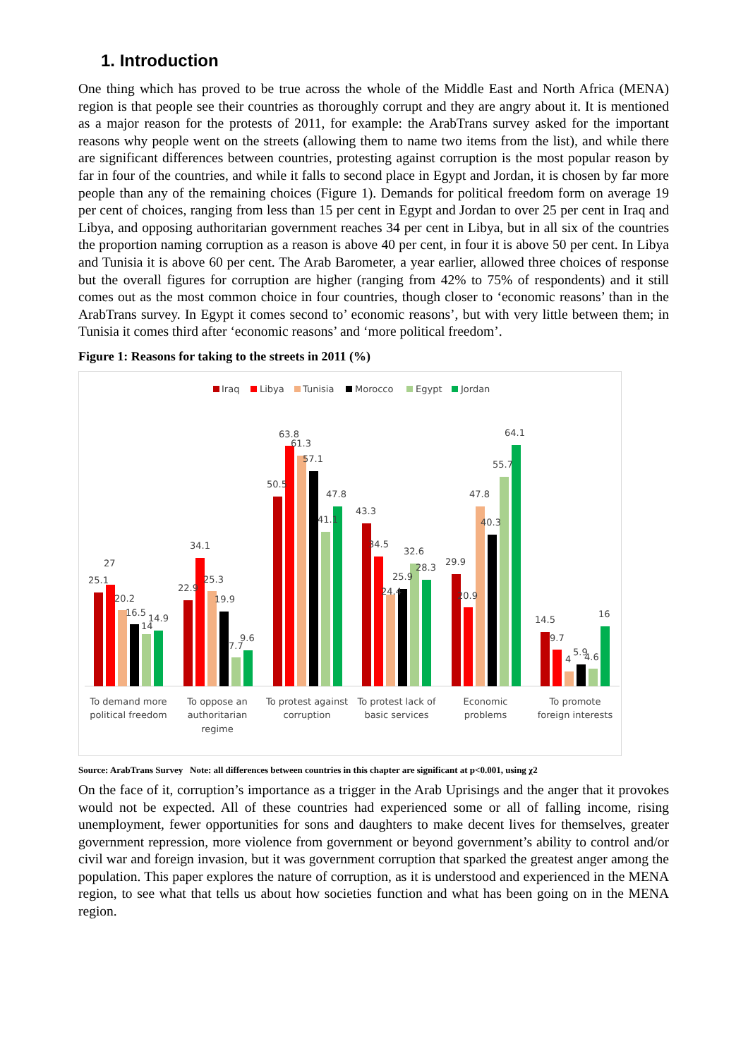1. Introduction
One thing which has proved to be true across the whole of the Middle East and North Africa (MENA) region is that people see their countries as thoroughly corrupt and they are angry about it. It is mentioned as a major reason for the protests of 2011, for example: the ArabTrans survey asked for the important reasons why people went on the streets (allowing them to name two items from the list), and while there are significant differences between countries, protesting against corruption is the most popular reason by far in four of the countries, and while it falls to second place in Egypt and Jordan, it is chosen by far more people than any of the remaining choices (Figure 1). Demands for political freedom form on average 19 per cent of choices, ranging from less than 15 per cent in Egypt and Jordan to over 25 per cent in Iraq and Libya, and opposing authoritarian government reaches 34 per cent in Libya, but in all six of the countries the proportion naming corruption as a reason is above 40 per cent, in four it is above 50 per cent. In Libya and Tunisia it is above 60 per cent. The Arab Barometer, a year earlier, allowed three choices of response but the overall figures for corruption are higher (ranging from 42% to 75% of respondents) and it still comes out as the most common choice in four countries, though closer to ‘economic reasons’ than in the ArabTrans survey. In Egypt it comes second to’ economic reasons’, but with very little between them; in Tunisia it comes third after ‘economic reasons’ and ‘more political freedom’.
Figure 1: Reasons for taking to the streets in 2011 (%)
Iraq
Libya
Tunisia
Morocco
Egypt
Jordan
25.1
27
20.2
16.5
14
14.9
22.9
34.1
25.3
19.9
7.7
9.6
50.5
63.8
61.3
57.1
41.1
47.8
43.3
34.5
24.4
25.9
32.6
28.3
29.9
20.9
47.8
40.3
55.7
64.1
14.5
9.7
4
5.9
4.6
16
To demand more
political freedom
To oppose an
authoritarian
regime
To protest against
corruption
To protest lack of
basic services
Economic
problems
To promote
foreign interests
Source: ArabTrans Survey Note: all differences between countries in this chapter are significant at p<0.001, using χ2
On the face of it, corruption’s importance as a trigger in the Arab Uprisings and the anger that it provokes would not be expected. All of these countries had experienced some or all of falling income, rising unemployment, fewer opportunities for sons and daughters to make decent lives for themselves, greater government repression, more violence from government or beyond government’s ability to control and/or civil war and foreign invasion, but it was government corruption that sparked the greatest anger among the population. This paper explores the nature of corruption, as it is understood and experienced in the MENA region, to see what that tells us about how societies function and what has been going on in the MENA region.